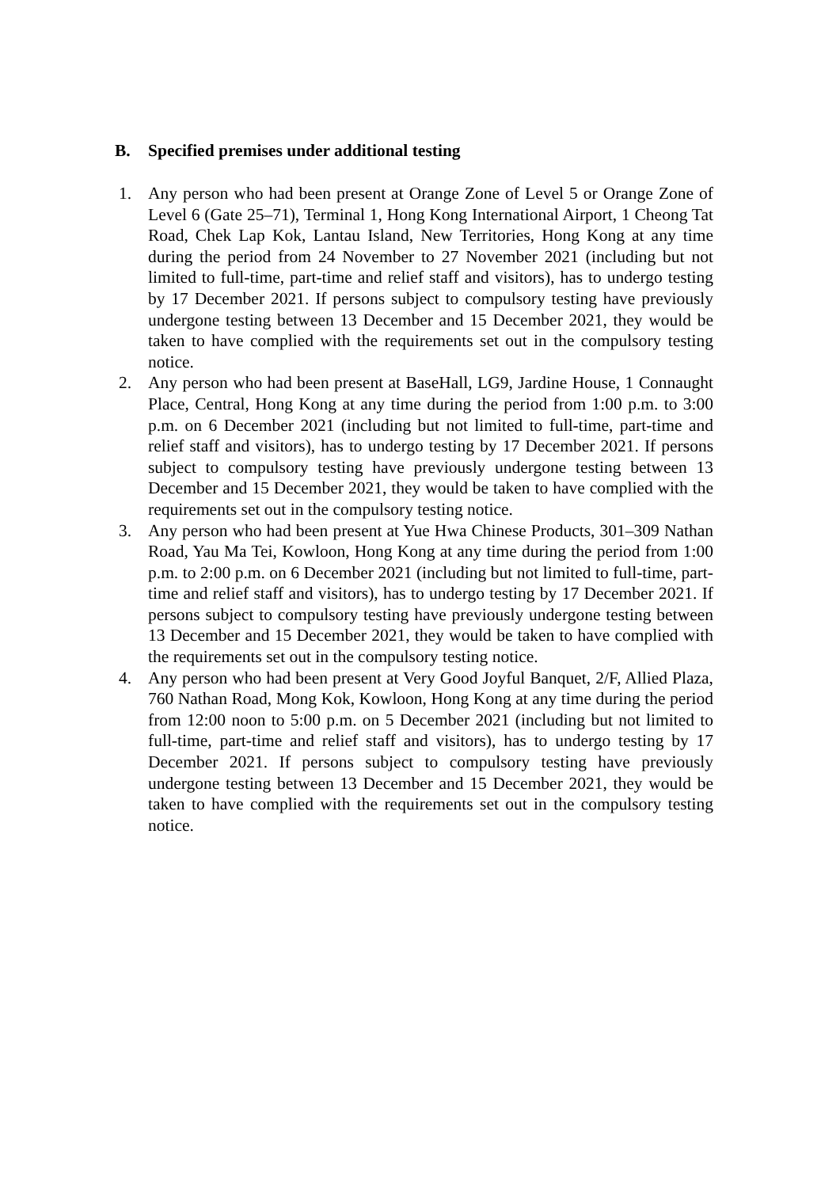B. Specified premises under additional testing
1. Any person who had been present at Orange Zone of Level 5 or Orange Zone of Level 6 (Gate 25–71), Terminal 1, Hong Kong International Airport, 1 Cheong Tat Road, Chek Lap Kok, Lantau Island, New Territories, Hong Kong at any time during the period from 24 November to 27 November 2021 (including but not limited to full-time, part-time and relief staff and visitors), has to undergo testing by 17 December 2021. If persons subject to compulsory testing have previously undergone testing between 13 December and 15 December 2021, they would be taken to have complied with the requirements set out in the compulsory testing notice.
2. Any person who had been present at BaseHall, LG9, Jardine House, 1 Connaught Place, Central, Hong Kong at any time during the period from 1:00 p.m. to 3:00 p.m. on 6 December 2021 (including but not limited to full-time, part-time and relief staff and visitors), has to undergo testing by 17 December 2021. If persons subject to compulsory testing have previously undergone testing between 13 December and 15 December 2021, they would be taken to have complied with the requirements set out in the compulsory testing notice.
3. Any person who had been present at Yue Hwa Chinese Products, 301–309 Nathan Road, Yau Ma Tei, Kowloon, Hong Kong at any time during the period from 1:00 p.m. to 2:00 p.m. on 6 December 2021 (including but not limited to full-time, part-time and relief staff and visitors), has to undergo testing by 17 December 2021. If persons subject to compulsory testing have previously undergone testing between 13 December and 15 December 2021, they would be taken to have complied with the requirements set out in the compulsory testing notice.
4. Any person who had been present at Very Good Joyful Banquet, 2/F, Allied Plaza, 760 Nathan Road, Mong Kok, Kowloon, Hong Kong at any time during the period from 12:00 noon to 5:00 p.m. on 5 December 2021 (including but not limited to full-time, part-time and relief staff and visitors), has to undergo testing by 17 December 2021. If persons subject to compulsory testing have previously undergone testing between 13 December and 15 December 2021, they would be taken to have complied with the requirements set out in the compulsory testing notice.